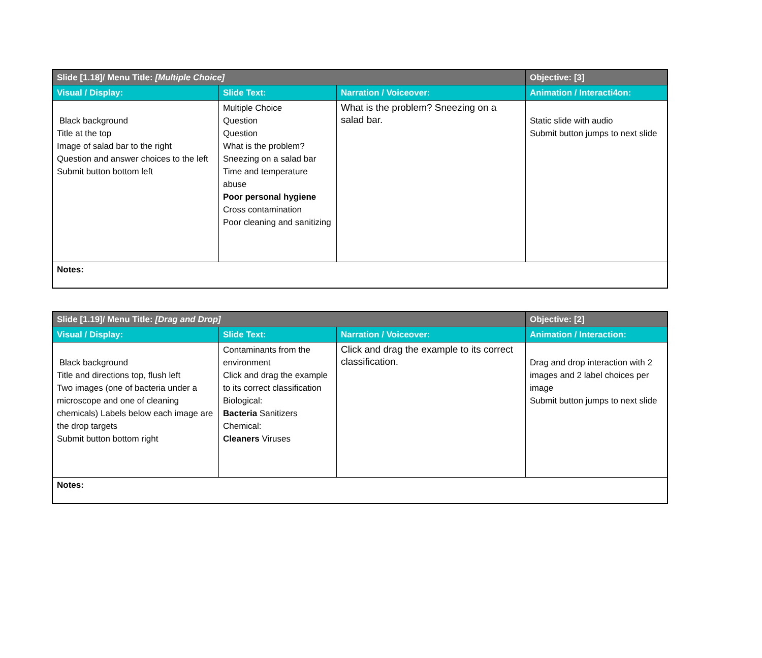| Slide [1.18]/ Menu Title: [Multiple Choice] | | | Objective: [3] |
| --- | --- | --- | --- |
| Visual / Display: | Slide Text: | Narration / Voiceover: | Animation / Interacti4on: |
| Black background Title at the top Image of salad bar to the right Question and answer choices to the left Submit button bottom left | Multiple Choice Question Question What is the problem? Sneezing on a salad bar Time and temperature abuse Poor personal hygiene Cross contamination Poor cleaning and sanitizing | What is the problem? Sneezing on a salad bar. | Static slide with audio Submit button jumps to next slide |
| Notes: | | | |
| Slide [1.19]/ Menu Title: [Drag and Drop] | | | Objective: [2] |
| --- | --- | --- | --- |
| Visual / Display: | Slide Text: | Narration / Voiceover: | Animation / Interaction: |
| Black background Title and directions top, flush left Two images (one of bacteria under a microscope and one of cleaning chemicals) Labels below each image are the drop targets Submit button bottom right | Contaminants from the environment Click and drag the example to its correct classification Biological: Bacteria Sanitizers Chemical: Cleaners Viruses | Click and drag the example to its correct classification. | Drag and drop interaction with 2 images and 2 label choices per image Submit button jumps to next slide |
| Notes: | | | |